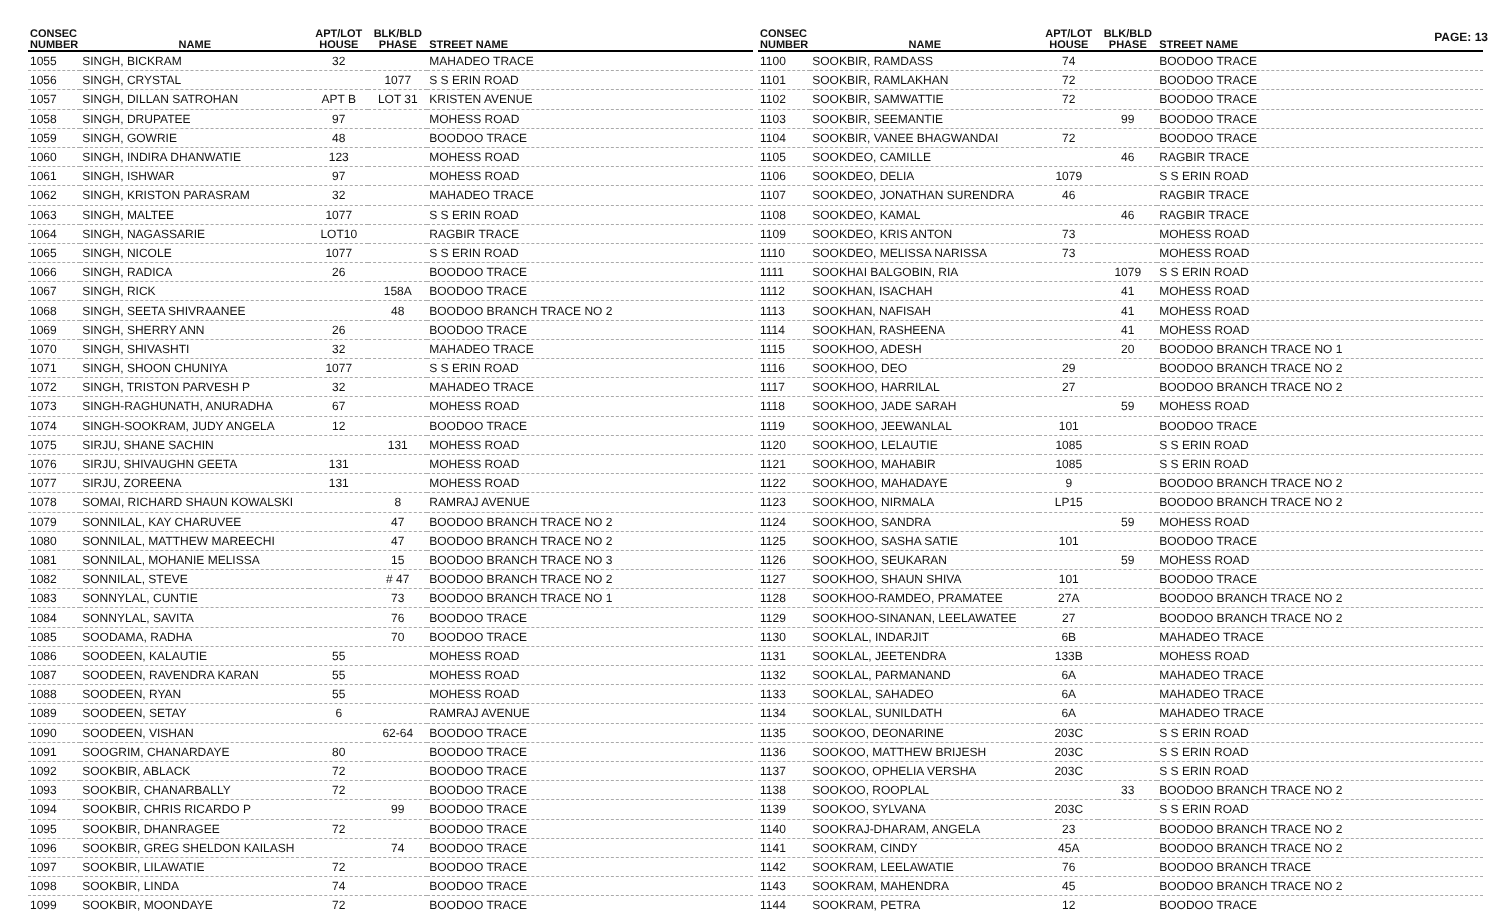PAGE: 13
| CONSEC NUMBER | NAME | APT/LOT HOUSE | BLK/BLD PHASE | STREET NAME |
| --- | --- | --- | --- | --- |
| 1055 | SINGH, BICKRAM | 32 | | MAHADEO TRACE |
| 1056 | SINGH, CRYSTAL | | 1077 | S S ERIN ROAD |
| 1057 | SINGH, DILLAN SATROHAN | APT B | LOT 31 | KRISTEN AVENUE |
| 1058 | SINGH, DRUPATEE | 97 | | MOHESS ROAD |
| 1059 | SINGH, GOWRIE | 48 | | BOODOO TRACE |
| 1060 | SINGH, INDIRA DHANWATIE | 123 | | MOHESS ROAD |
| 1061 | SINGH, ISHWAR | 97 | | MOHESS ROAD |
| 1062 | SINGH, KRISTON PARASRAM | 32 | | MAHADEO TRACE |
| 1063 | SINGH, MALTEE | 1077 | | S S ERIN ROAD |
| 1064 | SINGH, NAGASSARIE | LOT10 | | RAGBIR TRACE |
| 1065 | SINGH, NICOLE | 1077 | | S S ERIN ROAD |
| 1066 | SINGH, RADICA | 26 | | BOODOO TRACE |
| 1067 | SINGH, RICK | | 158A | BOODOO TRACE |
| 1068 | SINGH, SEETA SHIVRAANEE | | 48 | BOODOO BRANCH TRACE NO 2 |
| 1069 | SINGH, SHERRY ANN | 26 | | BOODOO TRACE |
| 1070 | SINGH, SHIVASHTI | 32 | | MAHADEO TRACE |
| 1071 | SINGH, SHOON CHUNIYA | 1077 | | S S ERIN ROAD |
| 1072 | SINGH, TRISTON PARVESH P | 32 | | MAHADEO TRACE |
| 1073 | SINGH-RAGHUNATH, ANURADHA | 67 | | MOHESS ROAD |
| 1074 | SINGH-SOOKRAM, JUDY ANGELA | 12 | | BOODOO TRACE |
| 1075 | SIRJU, SHANE SACHIN | | 131 | MOHESS ROAD |
| 1076 | SIRJU, SHIVAUGHN GEETA | 131 | | MOHESS ROAD |
| 1077 | SIRJU, ZOREENA | 131 | | MOHESS ROAD |
| 1078 | SOMAI, RICHARD SHAUN KOWALSKI | | 8 | RAMRAJ AVENUE |
| 1079 | SONNILAL, KAY CHARUVEE | | 47 | BOODOO BRANCH TRACE NO 2 |
| 1080 | SONNILAL, MATTHEW MAREECHI | | 47 | BOODOO BRANCH TRACE NO 2 |
| 1081 | SONNILAL, MOHANIE MELISSA | | 15 | BOODOO BRANCH TRACE NO 3 |
| 1082 | SONNILAL, STEVE | | # 47 | BOODOO BRANCH TRACE NO 2 |
| 1083 | SONNYLAL, CUNTIE | | 73 | BOODOO BRANCH TRACE NO 1 |
| 1084 | SONNYLAL, SAVITA | | 76 | BOODOO TRACE |
| 1085 | SOODAMA, RADHA | | 70 | BOODOO TRACE |
| 1086 | SOODEEN, KALAUTIE | 55 | | MOHESS ROAD |
| 1087 | SOODEEN, RAVENDRA KARAN | 55 | | MOHESS ROAD |
| 1088 | SOODEEN, RYAN | 55 | | MOHESS ROAD |
| 1089 | SOODEEN, SETAY | 6 | | RAMRAJ AVENUE |
| 1090 | SOODEEN, VISHAN | | 62-64 | BOODOO TRACE |
| 1091 | SOOGRIM, CHANARDAYE | 80 | | BOODOO TRACE |
| 1092 | SOOKBIR, ABLACK | 72 | | BOODOO TRACE |
| 1093 | SOOKBIR, CHANARBALLY | 72 | | BOODOO TRACE |
| 1094 | SOOKBIR, CHRIS RICARDO P | | 99 | BOODOO TRACE |
| 1095 | SOOKBIR, DHANRAGEE | 72 | | BOODOO TRACE |
| 1096 | SOOKBIR, GREG SHELDON KAILASH | | 74 | BOODOO TRACE |
| 1097 | SOOKBIR, LILAWATIE | 72 | | BOODOO TRACE |
| 1098 | SOOKBIR, LINDA | 74 | | BOODOO TRACE |
| 1099 | SOOKBIR, MOONDAYE | 72 | | BOODOO TRACE |
| CONSEC NUMBER | NAME | APT/LOT HOUSE | BLK/BLD PHASE | STREET NAME |
| --- | --- | --- | --- | --- |
| 1100 | SOOKBIR, RAMDASS | 74 | | BOODOO TRACE |
| 1101 | SOOKBIR, RAMLAKHAN | 72 | | BOODOO TRACE |
| 1102 | SOOKBIR, SAMWATTIE | 72 | | BOODOO TRACE |
| 1103 | SOOKBIR, SEEMANTIE | | 99 | BOODOO TRACE |
| 1104 | SOOKBIR, VANEE BHAGWANDAI | 72 | | BOODOO TRACE |
| 1105 | SOOKDEO, CAMILLE | | 46 | RAGBIR TRACE |
| 1106 | SOOKDEO, DELIA | 1079 | | S S ERIN ROAD |
| 1107 | SOOKDEO, JONATHAN SURENDRA | 46 | | RAGBIR TRACE |
| 1108 | SOOKDEO, KAMAL | | 46 | RAGBIR TRACE |
| 1109 | SOOKDEO, KRIS ANTON | 73 | | MOHESS ROAD |
| 1110 | SOOKDEO, MELISSA NARISSA | 73 | | MOHESS ROAD |
| 1111 | SOOKHAI BALGOBIN, RIA | | 1079 | S S ERIN ROAD |
| 1112 | SOOKHAN, ISACHAH | | 41 | MOHESS ROAD |
| 1113 | SOOKHAN, NAFISAH | | 41 | MOHESS ROAD |
| 1114 | SOOKHAN, RASHEENA | | 41 | MOHESS ROAD |
| 1115 | SOOKHOO, ADESH | | 20 | BOODOO BRANCH TRACE NO 1 |
| 1116 | SOOKHOO, DEO | 29 | | BOODOO BRANCH TRACE NO 2 |
| 1117 | SOOKHOO, HARRILAL | 27 | | BOODOO BRANCH TRACE NO 2 |
| 1118 | SOOKHOO, JADE SARAH | | 59 | MOHESS ROAD |
| 1119 | SOOKHOO, JEEWANLAL | 101 | | BOODOO TRACE |
| 1120 | SOOKHOO, LELAUTIE | 1085 | | S S ERIN ROAD |
| 1121 | SOOKHOO, MAHABIR | 1085 | | S S ERIN ROAD |
| 1122 | SOOKHOO, MAHADAYE | 9 | | BOODOO BRANCH TRACE NO 2 |
| 1123 | SOOKHOO, NIRMALA | LP15 | | BOODOO BRANCH TRACE NO 2 |
| 1124 | SOOKHOO, SANDRA | | 59 | MOHESS ROAD |
| 1125 | SOOKHOO, SASHA SATIE | 101 | | BOODOO TRACE |
| 1126 | SOOKHOO, SEUKARAN | | 59 | MOHESS ROAD |
| 1127 | SOOKHOO, SHAUN SHIVA | 101 | | BOODOO TRACE |
| 1128 | SOOKHOO-RAMDEO, PRAMATEE | 27A | | BOODOO BRANCH TRACE NO 2 |
| 1129 | SOOKHOO-SINANAN, LEELAWATEE | 27 | | BOODOO BRANCH TRACE NO 2 |
| 1130 | SOOKLAL, INDARJIT | 6B | | MAHADEO TRACE |
| 1131 | SOOKLAL, JEETENDRA | 133B | | MOHESS ROAD |
| 1132 | SOOKLAL, PARMANAND | 6A | | MAHADEO TRACE |
| 1133 | SOOKLAL, SAHADEO | 6A | | MAHADEO TRACE |
| 1134 | SOOKLAL, SUNILDATH | 6A | | MAHADEO TRACE |
| 1135 | SOOKOO, DEONARINE | 203C | | S S ERIN ROAD |
| 1136 | SOOKOO, MATTHEW BRIJESH | 203C | | S S ERIN ROAD |
| 1137 | SOOKOO, OPHELIA VERSHA | 203C | | S S ERIN ROAD |
| 1138 | SOOKOO, ROOPLAL | | 33 | BOODOO BRANCH TRACE NO 2 |
| 1139 | SOOKOO, SYLVANA | 203C | | S S ERIN ROAD |
| 1140 | SOOKRAJ-DHARAM, ANGELA | 23 | | BOODOO BRANCH TRACE NO 2 |
| 1141 | SOOKRAM, CINDY | 45A | | BOODOO BRANCH TRACE NO 2 |
| 1142 | SOOKRAM, LEELAWATIE | 76 | | BOODOO BRANCH TRACE |
| 1143 | SOOKRAM, MAHENDRA | 45 | | BOODOO BRANCH TRACE NO 2 |
| 1144 | SOOKRAM, PETRA | 12 | | BOODOO TRACE |